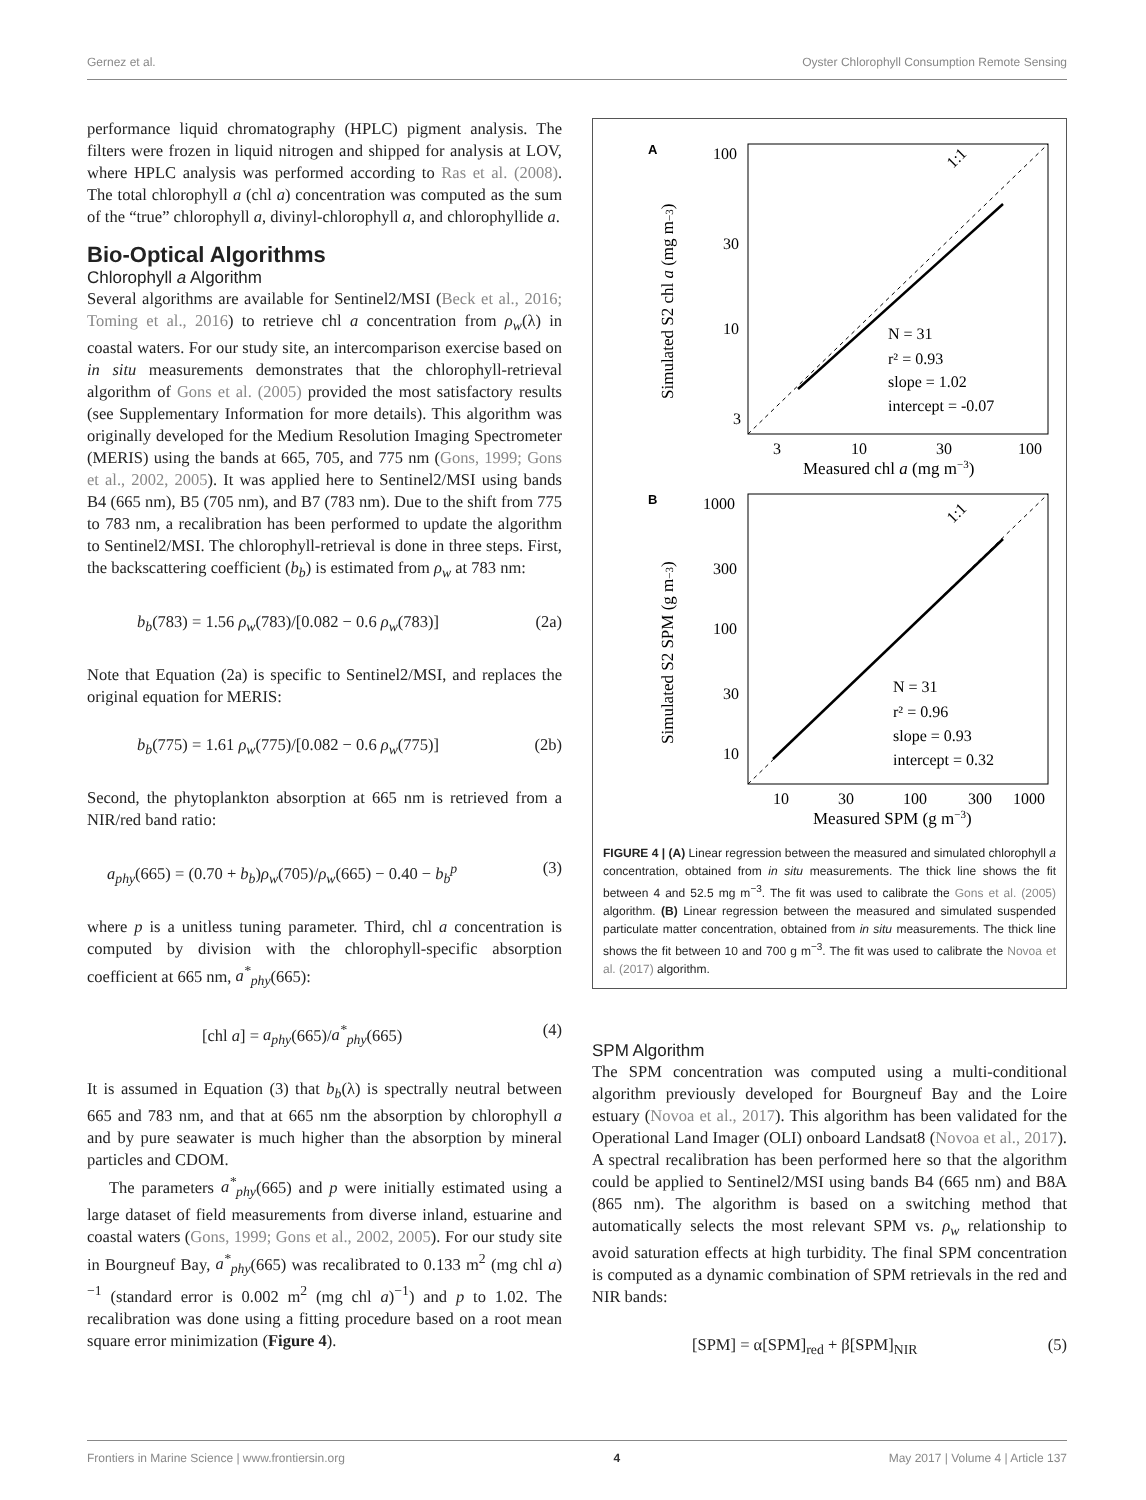Gernez et al. Oyster Chlorophyll Consumption Remote Sensing
performance liquid chromatography (HPLC) pigment analysis. The filters were frozen in liquid nitrogen and shipped for analysis at LOV, where HPLC analysis was performed according to Ras et al. (2008). The total chlorophyll a (chl a) concentration was computed as the sum of the “true” chlorophyll a, divinyl-chlorophyll a, and chlorophyllide a.
Bio-Optical Algorithms
Chlorophyll a Algorithm
Several algorithms are available for Sentinel2/MSI (Beck et al., 2016; Toming et al., 2016) to retrieve chl a concentration from ρ<sub>w</sub>(λ) in coastal waters. For our study site, an intercomparison exercise based on in situ measurements demonstrates that the chlorophyll-retrieval algorithm of Gons et al. (2005) provided the most satisfactory results (see Supplementary Information for more details). This algorithm was originally developed for the Medium Resolution Imaging Spectrometer (MERIS) using the bands at 665, 705, and 775 nm (Gons, 1999; Gons et al., 2002, 2005). It was applied here to Sentinel2/MSI using bands B4 (665 nm), B5 (705 nm), and B7 (783 nm). Due to the shift from 775 to 783 nm, a recalibration has been performed to update the algorithm to Sentinel2/MSI. The chlorophyll-retrieval is done in three steps. First, the backscattering coefficient (b<sub>b</sub>) is estimated from ρ<sub>w</sub> at 783 nm:
b<sub>b</sub>(783) = 1.56 ρ<sub>w</sub>(783)/[0.082 − 0.6 ρ<sub>w</sub>(783)] (2a)
Note that Equation (2a) is specific to Sentinel2/MSI, and replaces the original equation for MERIS:
b<sub>b</sub>(775) = 1.61 ρ<sub>w</sub>(775)/[0.082 − 0.6 ρ<sub>w</sub>(775)] (2b)
Second, the phytoplankton absorption at 665 nm is retrieved from a NIR/red band ratio:
a<sub>phy</sub>(665) = (0.70 + b<sub>b</sub>)ρ<sub>w</sub>(705)/ρ<sub>w</sub>(665) − 0.40 − b<sub>b</sub><sup>p</sup> (3)
where p is a unitless tuning parameter. Third, chl a concentration is computed by division with the chlorophyll-specific absorption coefficient at 665 nm, a<sup>*</sup><sub>phy</sub>(665):
[chl a] = a<sub>phy</sub>(665)/a<sup>*</sup><sub>phy</sub>(665) (4)
It is assumed in Equation (3) that b<sub>b</sub>(λ) is spectrally neutral between 665 and 783 nm, and that at 665 nm the absorption by chlorophyll a and by pure seawater is much higher than the absorption by mineral particles and CDOM.
The parameters a<sup>*</sup><sub>phy</sub>(665) and p were initially estimated using a large dataset of field measurements from diverse inland, estuarine and coastal waters (Gons, 1999; Gons et al., 2002, 2005). For our study site in Bourgneuf Bay, a<sup>*</sup><sub>phy</sub>(665) was recalibrated to 0.133 m<sup>2</sup> (mg chl a)<sup>−1</sup> (standard error is 0.002 m<sup>2</sup> (mg chl a)<sup>−1</sup>) and p to 1.02. The recalibration was done using a fitting procedure based on a root mean square error minimization (Figure 4).
A
1:1
100
30
10
3
3
10
30
100
Measured chl a (mg m−3)
Simulated S2 chl a (mg m−3)
N = 31
r² = 0.93
slope = 1.02
intercept = -0.07
B
1:1
1000
300
100
30
10
10
30
100
300
1000
Measured SPM (g m−3)
Simulated S2 SPM (g m−3)
N = 31
r² = 0.96
slope = 0.93
intercept = 0.32
FIGURE 4 | (A) Linear regression between the measured and simulated chlorophyll a concentration, obtained from in situ measurements. The thick line shows the fit between 4 and 52.5 mg m<sup>−3</sup>. The fit was used to calibrate the Gons et al. (2005) algorithm. (B) Linear regression between the measured and simulated suspended particulate matter concentration, obtained from in situ measurements. The thick line shows the fit between 10 and 700 g m<sup>−3</sup>. The fit was used to calibrate the Novoa et al. (2017) algorithm.
SPM Algorithm
The SPM concentration was computed using a multi-conditional algorithm previously developed for Bourgneuf Bay and the Loire estuary (Novoa et al., 2017). This algorithm has been validated for the Operational Land Imager (OLI) onboard Landsat8 (Novoa et al., 2017). A spectral recalibration has been performed here so that the algorithm could be applied to Sentinel2/MSI using bands B4 (665 nm) and B8A (865 nm). The algorithm is based on a switching method that automatically selects the most relevant SPM vs. ρ<sub>w</sub> relationship to avoid saturation effects at high turbidity. The final SPM concentration is computed as a dynamic combination of SPM retrievals in the red and NIR bands:
[SPM] = α[SPM]<sub>red</sub> + β[SPM]<sub>NIR</sub> (5)
Frontiers in Marine Science | www.frontiersin.org 4 May 2017 | Volume 4 | Article 137